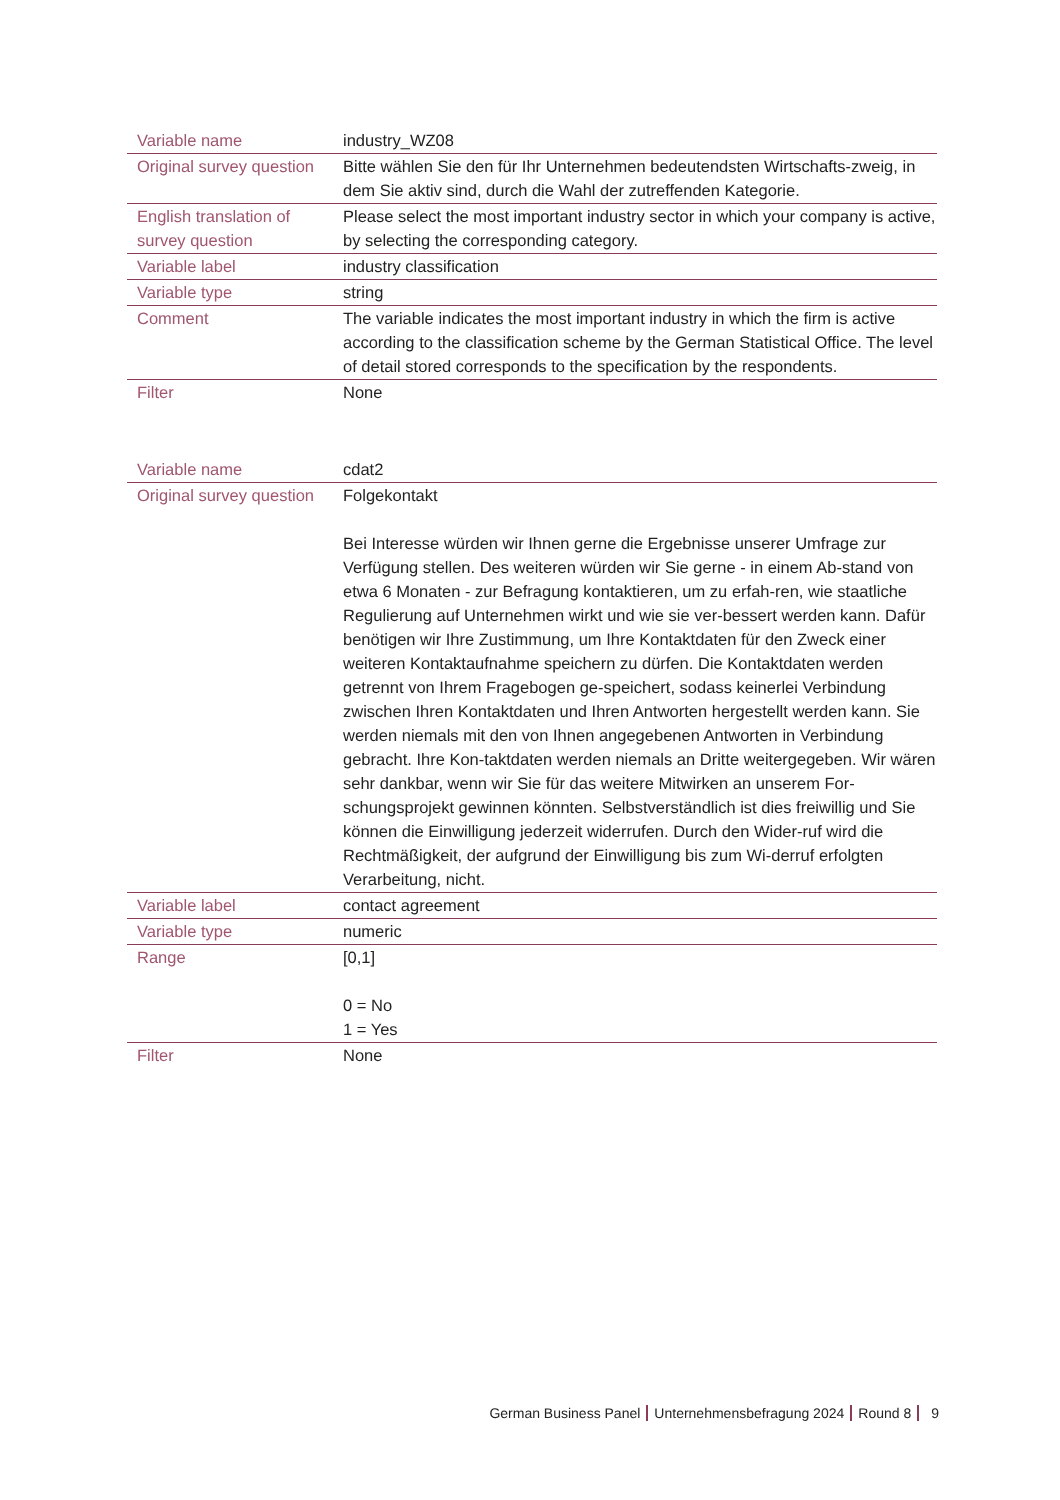| Variable name | industry_WZ08 |
| Original survey question | Bitte wählen Sie den für Ihr Unternehmen bedeutendsten Wirtschafts-zweig, in dem Sie aktiv sind, durch die Wahl der zutreffenden Kategorie. |
| English translation of survey question | Please select the most important industry sector in which your company is active, by selecting the corresponding category. |
| Variable label | industry classification |
| Variable type | string |
| Comment | The variable indicates the most important industry in which the firm is active according to the classification scheme by the German Statistical Office. The level of detail stored corresponds to the specification by the respondents. |
| Filter | None |
| Variable name | cdat2 |
| Original survey question | Folgekontakt Bei Interesse würden wir Ihnen gerne die Ergebnisse unserer Umfrage zur Verfügung stellen. Des weiteren würden wir Sie gerne - in einem Ab-stand von etwa 6 Monaten - zur Befragung kontaktieren, um zu erfah-ren, wie staatliche Regulierung auf Unternehmen wirkt und wie sie ver-bessert werden kann. Dafür benötigen wir Ihre Zustimmung, um Ihre Kontaktdaten für den Zweck einer weiteren Kontaktaufnahme speichern zu dürfen. Die Kontaktdaten werden getrennt von Ihrem Fragebogen ge-speichert, sodass keinerlei Verbindung zwischen Ihren Kontaktdaten und Ihren Antworten hergestellt werden kann. Sie werden niemals mit den von Ihnen angegebenen Antworten in Verbindung gebracht. Ihre Kon-taktdaten werden niemals an Dritte weitergegeben. Wir wären sehr dankbar, wenn wir Sie für das weitere Mitwirken an unserem For-schungsprojekt gewinnen könnten. Selbstverständlich ist dies freiwillig und Sie können die Einwilligung jederzeit widerrufen. Durch den Wider-ruf wird die Rechtmäßigkeit, der aufgrund der Einwilligung bis zum Wi-derruf erfolgten Verarbeitung, nicht. |
| Variable label | contact agreement |
| Variable type | numeric |
| Range | [0,1] 0 = No 1 = Yes |
| Filter | None |
German Business Panel Unternehmensbefragung 2024 Round 8 9